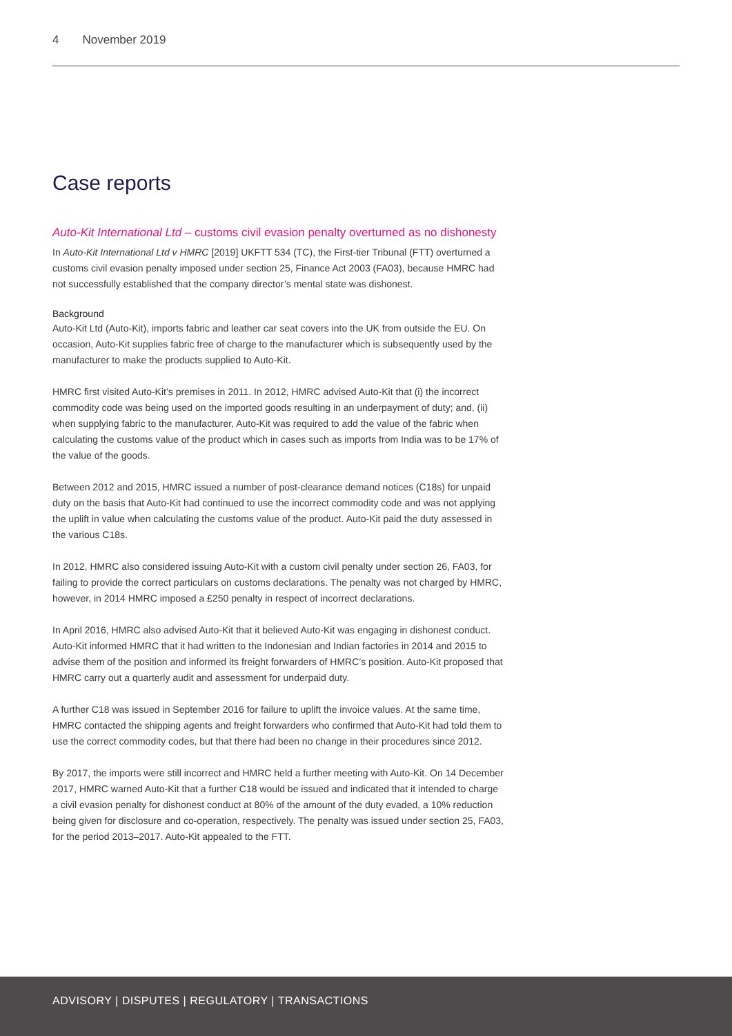4 November 2019
Case reports
Auto-Kit International Ltd – customs civil evasion penalty overturned as no dishonesty
In Auto-Kit International Ltd v HMRC [2019] UKFTT 534 (TC), the First-tier Tribunal (FTT) overturned a customs civil evasion penalty imposed under section 25, Finance Act 2003 (FA03), because HMRC had not successfully established that the company director’s mental state was dishonest.
Background
Auto-Kit Ltd (Auto-Kit), imports fabric and leather car seat covers into the UK from outside the EU. On occasion, Auto-Kit supplies fabric free of charge to the manufacturer which is subsequently used by the manufacturer to make the products supplied to Auto-Kit.
HMRC first visited Auto-Kit’s premises in 2011. In 2012, HMRC advised Auto-Kit that (i) the incorrect commodity code was being used on the imported goods resulting in an underpayment of duty; and, (ii) when supplying fabric to the manufacturer, Auto-Kit was required to add the value of the fabric when calculating the customs value of the product which in cases such as imports from India was to be 17% of the value of the goods.
Between 2012 and 2015, HMRC issued a number of post-clearance demand notices (C18s) for unpaid duty on the basis that Auto-Kit had continued to use the incorrect commodity code and was not applying the uplift in value when calculating the customs value of the product. Auto-Kit paid the duty assessed in the various C18s.
In 2012, HMRC also considered issuing Auto-Kit with a custom civil penalty under section 26, FA03, for failing to provide the correct particulars on customs declarations. The penalty was not charged by HMRC, however, in 2014 HMRC imposed a £250 penalty in respect of incorrect declarations.
In April 2016, HMRC also advised Auto-Kit that it believed Auto-Kit was engaging in dishonest conduct. Auto-Kit informed HMRC that it had written to the Indonesian and Indian factories in 2014 and 2015 to advise them of the position and informed its freight forwarders of HMRC’s position. Auto-Kit proposed that HMRC carry out a quarterly audit and assessment for underpaid duty.
A further C18 was issued in September 2016 for failure to uplift the invoice values. At the same time, HMRC contacted the shipping agents and freight forwarders who confirmed that Auto-Kit had told them to use the correct commodity codes, but that there had been no change in their procedures since 2012.
By 2017, the imports were still incorrect and HMRC held a further meeting with Auto-Kit. On 14 December 2017, HMRC warned Auto-Kit that a further C18 would be issued and indicated that it intended to charge a civil evasion penalty for dishonest conduct at 80% of the amount of the duty evaded, a 10% reduction being given for disclosure and co-operation, respectively. The penalty was issued under section 25, FA03, for the period 2013–2017. Auto-Kit appealed to the FTT.
ADVISORY | DISPUTES | REGULATORY | TRANSACTIONS